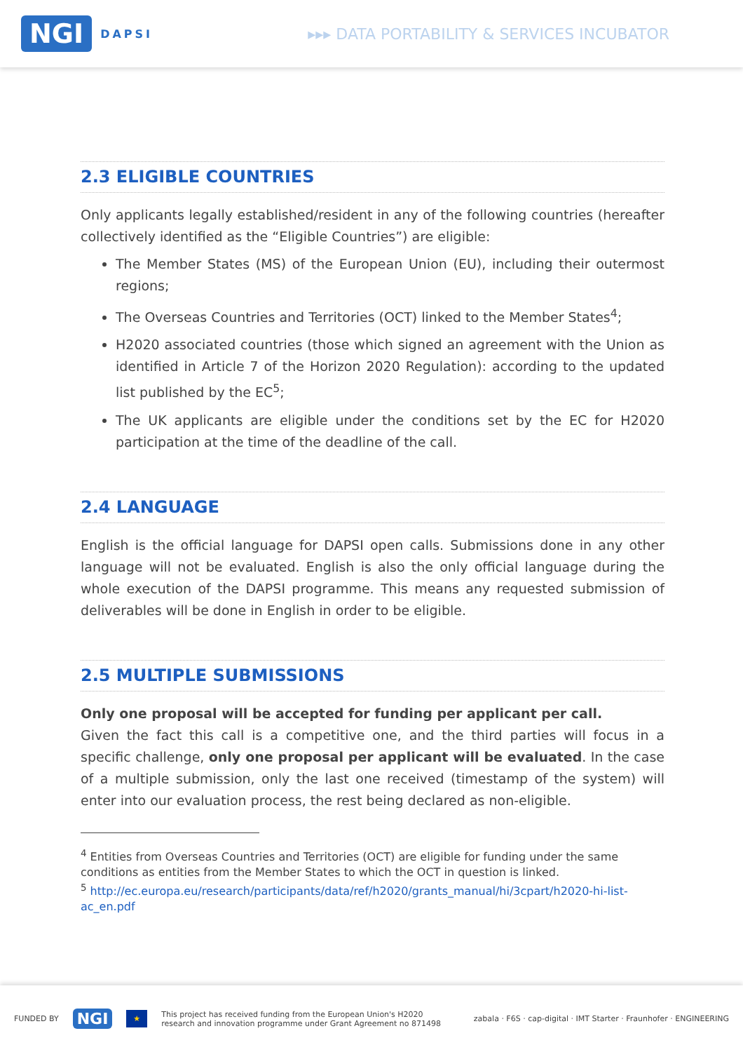NGI DAPSI
▸▸▸ DATA PORTABILITY & SERVICES INCUBATOR
2.3 ELIGIBLE COUNTRIES
Only applicants legally established/resident in any of the following countries (hereafter collectively identified as the “Eligible Countries”) are eligible:
The Member States (MS) of the European Union (EU), including their outermost regions;
The Overseas Countries and Territories (OCT) linked to the Member States<sup>4</sup>;
H2020 associated countries (those which signed an agreement with the Union as identified in Article 7 of the Horizon 2020 Regulation): according to the updated list published by the EC<sup>5</sup>;
The UK applicants are eligible under the conditions set by the EC for H2020 participation at the time of the deadline of the call.
2.4 LANGUAGE
English is the official language for DAPSI open calls. Submissions done in any other language will not be evaluated. English is also the only official language during the whole execution of the DAPSI programme. This means any requested submission of deliverables will be done in English in order to be eligible.
2.5 MULTIPLE SUBMISSIONS
Only one proposal will be accepted for funding per applicant per call.
Given the fact this call is a competitive one, and the third parties will focus in a specific challenge, only one proposal per applicant will be evaluated. In the case of a multiple submission, only the last one received (timestamp of the system) will enter into our evaluation process, the rest being declared as non-eligible.
<sup>4</sup> Entities from Overseas Countries and Territories (OCT) are eligible for funding under the same conditions as entities from the Member States to which the OCT in question is linked.
<sup>5</sup> http://ec.europa.eu/research/participants/data/ref/h2020/grants_manual/hi/3cpart/h2020-hi-list-ac_en.pdf
FUNDED BY NGI ★ This project has received funding from the European Union's H2020
research and innovation programme under Grant Agreement no 871498 zabala · F6S · cap-digital · IMT Starter · Fraunhofer · ENGINEERING